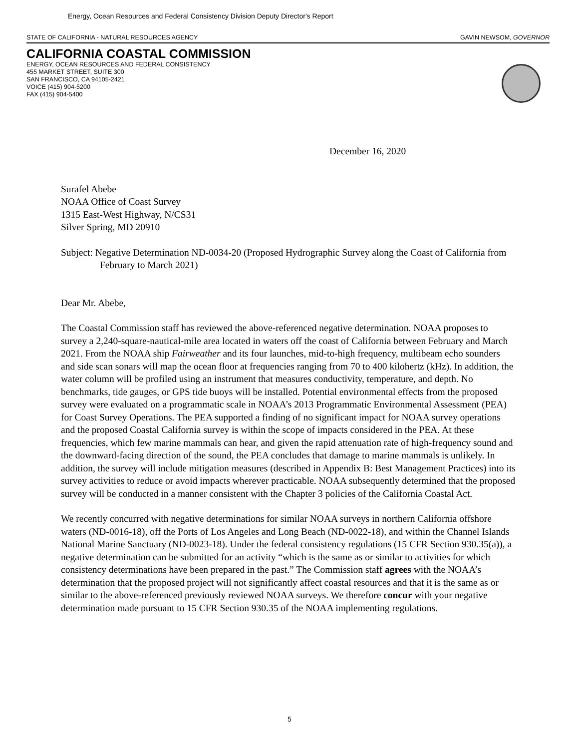Energy, Ocean Resources and Federal Consistency Division Deputy Director's Report
STATE OF CALIFORNIA - NATURAL RESOURCES AGENCY GAVIN NEWSOM, GOVERNOR
CALIFORNIA COASTAL COMMISSION
ENERGY, OCEAN RESOURCES AND FEDERAL CONSISTENCY
455 MARKET STREET, SUITE 300
SAN FRANCISCO, CA 94105-2421
VOICE (415) 904-5200
FAX (415) 904-5400
December 16, 2020
Surafel Abebe
NOAA Office of Coast Survey
1315 East-West Highway, N/CS31
Silver Spring, MD 20910
Subject: Negative Determination ND-0034-20 (Proposed Hydrographic Survey along the Coast of California from February to March 2021)
Dear Mr. Abebe,
The Coastal Commission staff has reviewed the above-referenced negative determination. NOAA proposes to survey a 2,240-square-nautical-mile area located in waters off the coast of California between February and March 2021. From the NOAA ship Fairweather and its four launches, mid-to-high frequency, multibeam echo sounders and side scan sonars will map the ocean floor at frequencies ranging from 70 to 400 kilohertz (kHz). In addition, the water column will be profiled using an instrument that measures conductivity, temperature, and depth. No benchmarks, tide gauges, or GPS tide buoys will be installed. Potential environmental effects from the proposed survey were evaluated on a programmatic scale in NOAA’s 2013 Programmatic Environmental Assessment (PEA) for Coast Survey Operations. The PEA supported a finding of no significant impact for NOAA survey operations and the proposed Coastal California survey is within the scope of impacts considered in the PEA. At these frequencies, which few marine mammals can hear, and given the rapid attenuation rate of high-frequency sound and the downward-facing direction of the sound, the PEA concludes that damage to marine mammals is unlikely. In addition, the survey will include mitigation measures (described in Appendix B: Best Management Practices) into its survey activities to reduce or avoid impacts wherever practicable. NOAA subsequently determined that the proposed survey will be conducted in a manner consistent with the Chapter 3 policies of the California Coastal Act.
We recently concurred with negative determinations for similar NOAA surveys in northern California offshore waters (ND-0016-18), off the Ports of Los Angeles and Long Beach (ND-0022-18), and within the Channel Islands National Marine Sanctuary (ND-0023-18). Under the federal consistency regulations (15 CFR Section 930.35(a)), a negative determination can be submitted for an activity “which is the same as or similar to activities for which consistency determinations have been prepared in the past.” The Commission staff agrees with the NOAA’s determination that the proposed project will not significantly affect coastal resources and that it is the same as or similar to the above-referenced previously reviewed NOAA surveys. We therefore concur with your negative determination made pursuant to 15 CFR Section 930.35 of the NOAA implementing regulations.
5